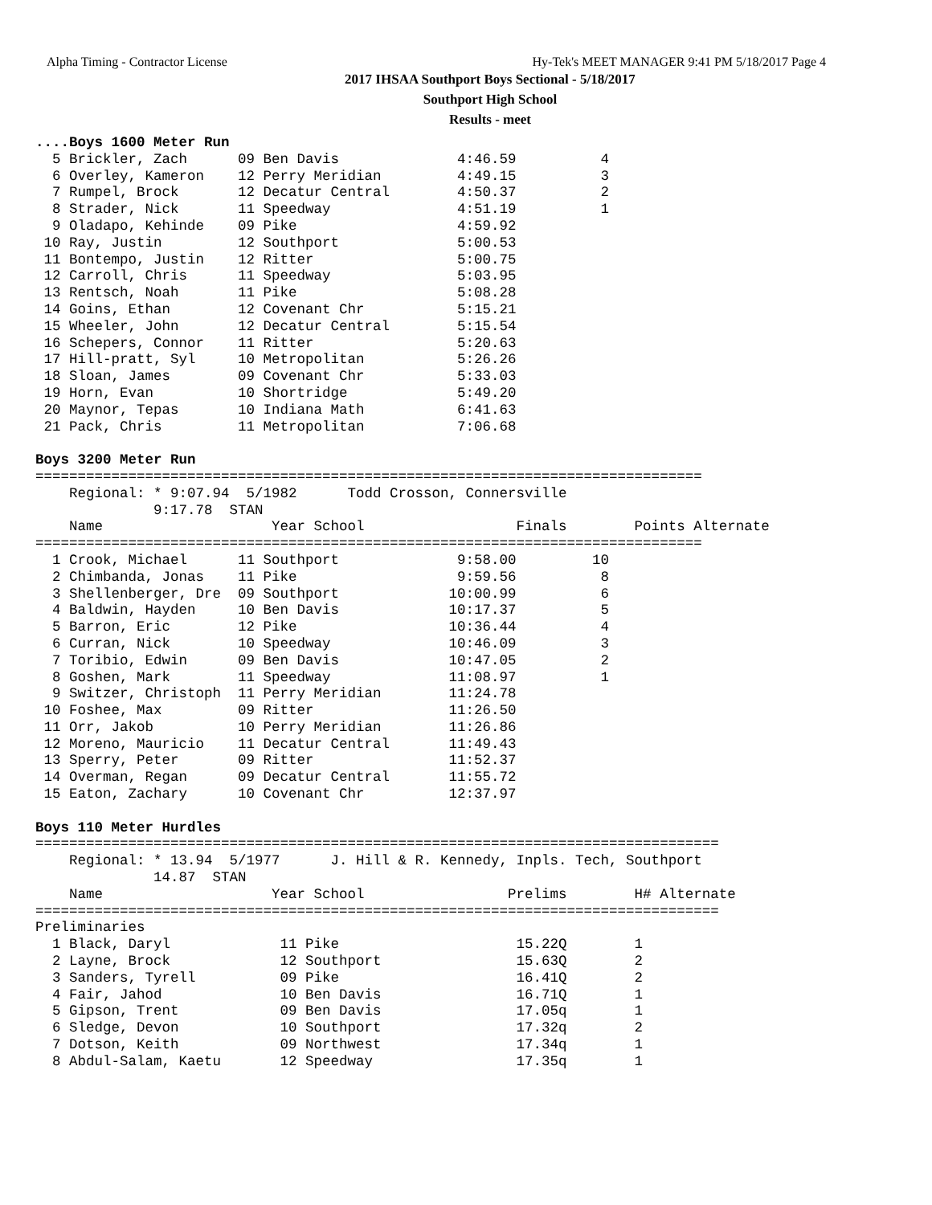Alpha Timing - Contractor License Hy-Tek's MEET MANAGER 9:41 PM 5/18/2017 Page 4
2017 IHSAA Southport Boys Sectional - 5/18/2017
Southport High School
Results - meet
....Boys 1600 Meter Run
  5 Brickler, Zach      09 Ben Davis              4:46.59          4
  6 Overley, Kameron    12 Perry Meridian         4:49.15          3
  7 Rumpel, Brock       12 Decatur Central        4:50.37          2
  8 Strader, Nick       11 Speedway               4:51.19          1
  9 Oladapo, Kehinde    09 Pike                   4:59.92
 10 Ray, Justin         12 Southport              5:00.53
 11 Bontempo, Justin    12 Ritter                 5:00.75
 12 Carroll, Chris      11 Speedway               5:03.95
 13 Rentsch, Noah       11 Pike                   5:08.28
 14 Goins, Ethan        12 Covenant Chr           5:15.21
 15 Wheeler, John       12 Decatur Central        5:15.54
 16 Schepers, Connor    11 Ritter                 5:20.63
 17 Hill-pratt, Syl     10 Metropolitan           5:26.26
 18 Sloan, James        09 Covenant Chr           5:33.03
 19 Horn, Evan          10 Shortridge             5:49.20
 20 Maynor, Tepas       10 Indiana Math           6:41.63
 21 Pack, Chris         11 Metropolitan           7:06.68

Boys 3200 Meter Run
===============================================================================
    Regional: * 9:07.94  5/1982      Todd Crosson, Connersville
              9:17.78  STAN
    Name                    Year School                  Finals        Points Alternate
===============================================================================
  1 Crook, Michael      11 Southport              9:58.00         10
  2 Chimbanda, Jonas    11 Pike                   9:59.56          8
  3 Shellenberger, Dre  09 Southport             10:00.99          6
  4 Baldwin, Hayden     10 Ben Davis             10:17.37          5
  5 Barron, Eric        12 Pike                  10:36.44          4
  6 Curran, Nick        10 Speedway              10:46.09          3
  7 Toribio, Edwin      09 Ben Davis             10:47.05          2
  8 Goshen, Mark        11 Speedway              11:08.97          1
  9 Switzer, Christoph  11 Perry Meridian        11:24.78
 10 Foshee, Max         09 Ritter                11:26.50
 11 Orr, Jakob          10 Perry Meridian        11:26.86
 12 Moreno, Mauricio    11 Decatur Central       11:49.43
 13 Sperry, Peter       09 Ritter                11:52.37
 14 Overman, Regan      09 Decatur Central       11:55.72
 15 Eaton, Zachary      10 Covenant Chr          12:37.97

Boys 110 Meter Hurdles
=================================================================================
    Regional: * 13.94  5/1977      J. Hill & R. Kennedy, Inpls. Tech, Southport
              14.87  STAN
    Name                    Year School                 Prelims        H# Alternate
=================================================================================
Preliminaries
  1 Black, Daryl             11 Pike                     15.22Q        1
  2 Layne, Brock             12 Southport                15.63Q        2
  3 Sanders, Tyrell          09 Pike                     16.41Q        2
  4 Fair, Jahod              10 Ben Davis                16.71Q        1
  5 Gipson, Trent            09 Ben Davis                17.05q        1
  6 Sledge, Devon            10 Southport                17.32q        2
  7 Dotson, Keith            09 Northwest                17.34q        1
  8 Abdul-Salam, Kaetu       12 Speedway                 17.35q        1